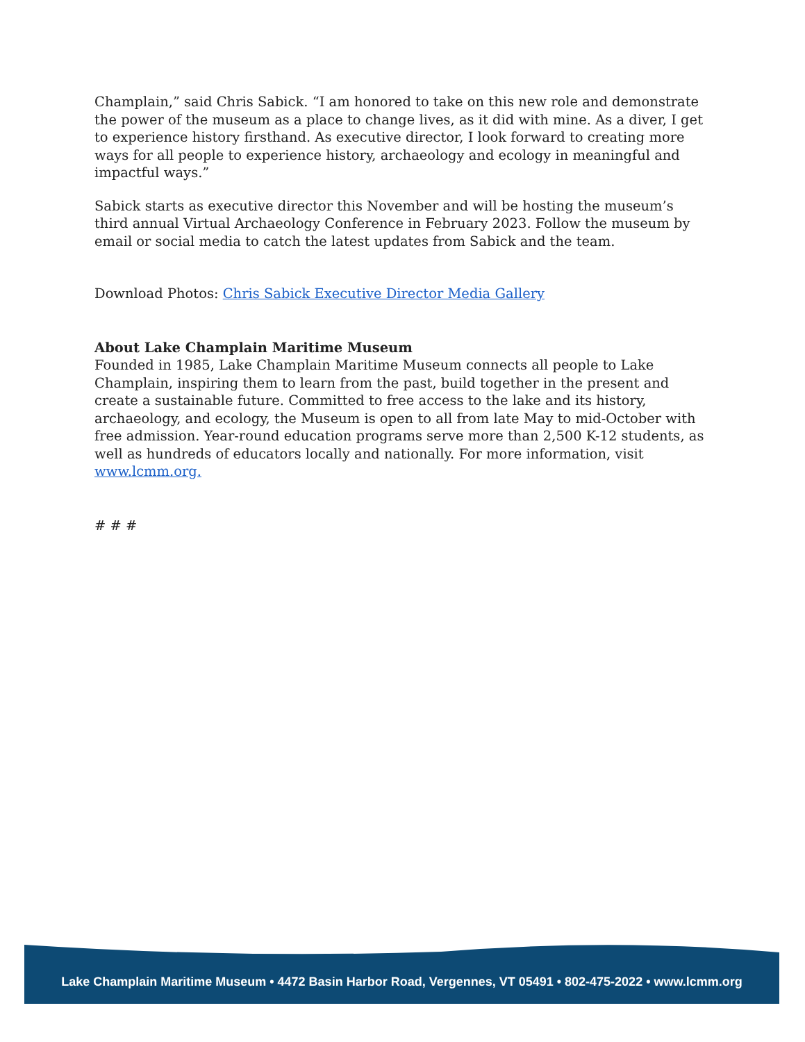Champlain,” said Chris Sabick. “I am honored to take on this new role and demonstrate the power of the museum as a place to change lives, as it did with mine. As a diver, I get to experience history firsthand. As executive director, I look forward to creating more ways for all people to experience history, archaeology and ecology in meaningful and impactful ways.”
Sabick starts as executive director this November and will be hosting the museum’s third annual Virtual Archaeology Conference in February 2023. Follow the museum by email or social media to catch the latest updates from Sabick and the team.
Download Photos: Chris Sabick Executive Director Media Gallery
About Lake Champlain Maritime Museum
Founded in 1985, Lake Champlain Maritime Museum connects all people to Lake Champlain, inspiring them to learn from the past, build together in the present and create a sustainable future. Committed to free access to the lake and its history, archaeology, and ecology, the Museum is open to all from late May to mid-October with free admission. Year-round education programs serve more than 2,500 K-12 students, as well as hundreds of educators locally and nationally. For more information, visit www.lcmm.org.
# # #
Lake Champlain Maritime Museum • 4472 Basin Harbor Road, Vergennes, VT 05491 • 802-475-2022 • www.lcmm.org